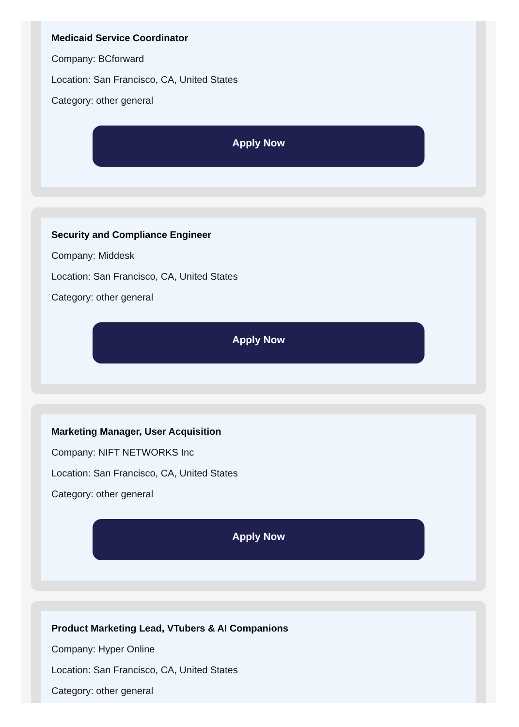Medicaid Service Coordinator
Company: BCforward
Location: San Francisco, CA, United States
Category: other general
Apply Now
Security and Compliance Engineer
Company: Middesk
Location: San Francisco, CA, United States
Category: other general
Apply Now
Marketing Manager, User Acquisition
Company: NIFT NETWORKS Inc
Location: San Francisco, CA, United States
Category: other general
Apply Now
Product Marketing Lead, VTubers & AI Companions
Company: Hyper Online
Location: San Francisco, CA, United States
Category: other general